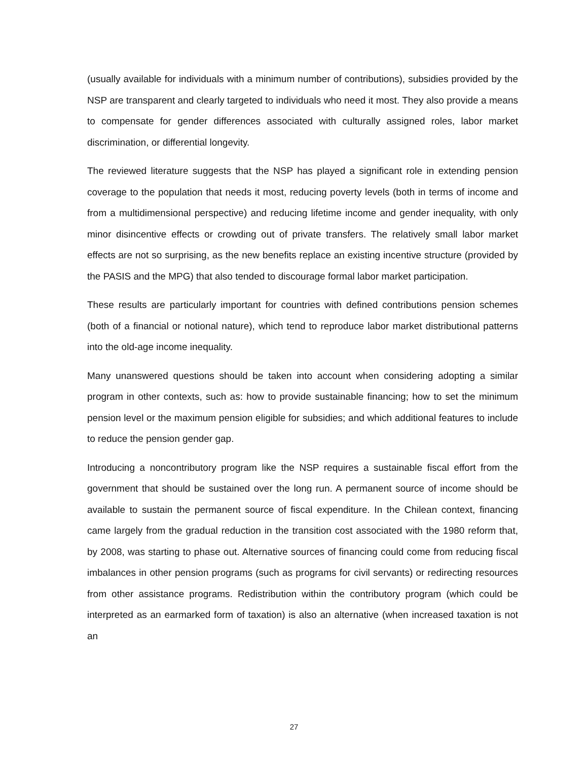(usually available for individuals with a minimum number of contributions), subsidies provided by the NSP are transparent and clearly targeted to individuals who need it most. They also provide a means to compensate for gender differences associated with culturally assigned roles, labor market discrimination, or differential longevity.
The reviewed literature suggests that the NSP has played a significant role in extending pension coverage to the population that needs it most, reducing poverty levels (both in terms of income and from a multidimensional perspective) and reducing lifetime income and gender inequality, with only minor disincentive effects or crowding out of private transfers. The relatively small labor market effects are not so surprising, as the new benefits replace an existing incentive structure (provided by the PASIS and the MPG) that also tended to discourage formal labor market participation.
These results are particularly important for countries with defined contributions pension schemes (both of a financial or notional nature), which tend to reproduce labor market distributional patterns into the old-age income inequality.
Many unanswered questions should be taken into account when considering adopting a similar program in other contexts, such as: how to provide sustainable financing; how to set the minimum pension level or the maximum pension eligible for subsidies; and which additional features to include to reduce the pension gender gap.
Introducing a noncontributory program like the NSP requires a sustainable fiscal effort from the government that should be sustained over the long run. A permanent source of income should be available to sustain the permanent source of fiscal expenditure. In the Chilean context, financing came largely from the gradual reduction in the transition cost associated with the 1980 reform that, by 2008, was starting to phase out. Alternative sources of financing could come from reducing fiscal imbalances in other pension programs (such as programs for civil servants) or redirecting resources from other assistance programs. Redistribution within the contributory program (which could be interpreted as an earmarked form of taxation) is also an alternative (when increased taxation is not an
27